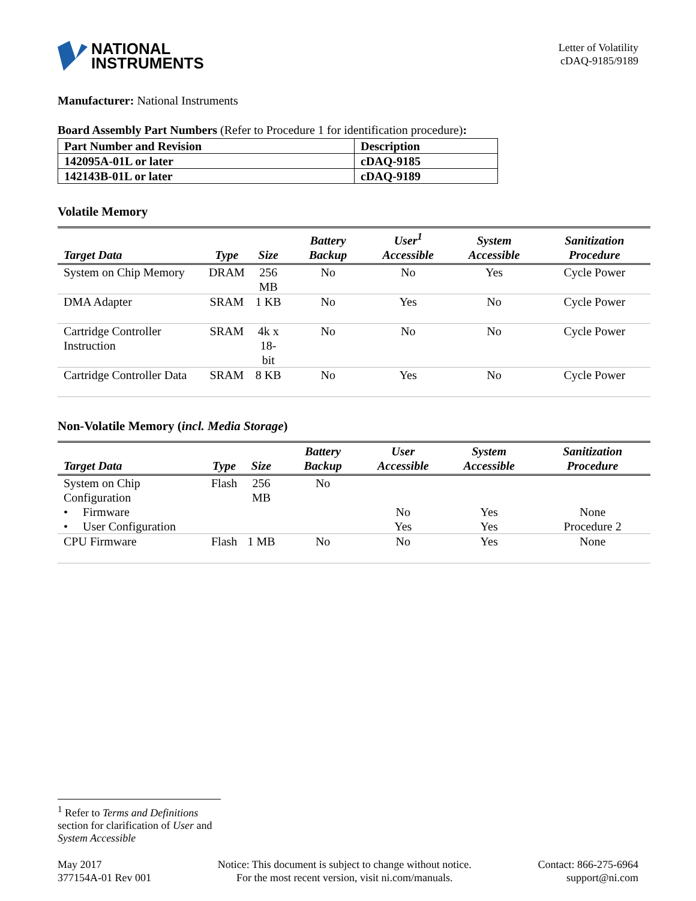NATIONAL
INSTRUMENTS
Letter of Volatility
cDAQ-9185/9189
Manufacturer: National Instruments
Board Assembly Part Numbers (Refer to Procedure 1 for identification procedure):
| Part Number and Revision | Description |
| 142095A-01L or later | cDAQ-9185 |
| 142143B-01L or later | cDAQ-9189 |
Volatile Memory
| Target Data | Type | Size | Battery Backup | User<sup>1</sup> Accessible | System Accessible | Sanitization Procedure |
| --- | --- | --- | --- | --- | --- | --- |
| System on Chip Memory | DRAM | 256 MB | No | No | Yes | Cycle Power |
| DMA Adapter | SRAM | 1 KB | No | Yes | No | Cycle Power |
| Cartridge Controller Instruction | SRAM | 4k x 18- bit | No | No | No | Cycle Power |
| Cartridge Controller Data | SRAM | 8 KB | No | Yes | No | Cycle Power |
Non-Volatile Memory (incl. Media Storage)
| Target Data | Type | Size | Battery Backup | User Accessible | System Accessible | Sanitization Procedure |
| --- | --- | --- | --- | --- | --- | --- |
| System on Chip Configuration | Flash | 256 MB | No | | | |
| • Firmware | | | | No | Yes | None |
| • User Configuration | | | | Yes | Yes | Procedure 2 |
| CPU Firmware | Flash | 1 MB | No | No | Yes | None |
<sup>1</sup> Refer to Terms and Definitions section for clarification of User and System Accessible
May 2017
377154A-01 Rev 001
Notice: This document is subject to change without notice.
For the most recent version, visit ni.com/manuals.
Contact: 866-275-6964
support@ni.com